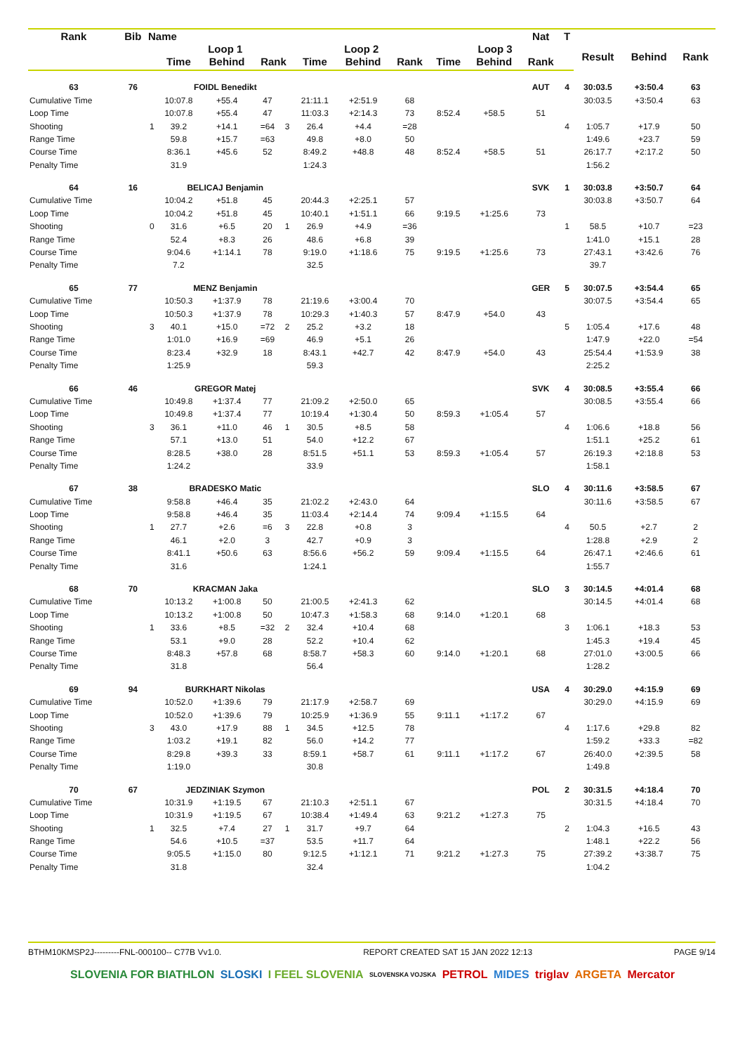| Rank | Bib | Name | | | | | | | | | | Nat | T | | | |
| --- | --- | --- | --- | --- | --- | --- | --- | --- | --- | --- | --- | --- | --- | --- | --- | --- |
| | | | Loop 1 | | | | Loop 2 | | | Loop 3 | | | | Result | Behind | Rank |
| | | | Time | Behind | Rank | | Time | Behind | Rank | Time | Behind | Rank | | | | |
| 63 | 76 | | FOIDL Benedikt | | | | | | | | | AUT | 4 | 30:03.5 | +3:50.4 | 63 |
| Cumulative Time | | | 10:07.8 | +55.4 | 47 | | 21:11.1 | +2:51.9 | 68 | | | | | 30:03.5 | +3:50.4 | 63 |
| Loop Time | | | 10:07.8 | +55.4 | 47 | | 11:03.3 | +2:14.3 | 73 | 8:52.4 | +58.5 | 51 | | | | |
| Shooting | | 1 | 39.2 | +14.1 | =64 | 3 | 26.4 | +4.4 | =28 | | | | 4 | 1:05.7 | +17.9 | 50 |
| Range Time | | | 59.8 | +15.7 | =63 | | 49.8 | +8.0 | 50 | | | | | 1:49.6 | +23.7 | 59 |
| Course Time | | | 8:36.1 | +45.6 | 52 | | 8:49.2 | +48.8 | 48 | 8:52.4 | +58.5 | 51 | | 26:17.7 | +2:17.2 | 50 |
| Penalty Time | | | 31.9 | | | | 1:24.3 | | | | | | | 1:56.2 | | |
| 64 | 16 | | BELICAJ Benjamin | | | | | | | | | SVK | 1 | 30:03.8 | +3:50.7 | 64 |
| Cumulative Time | | | 10:04.2 | +51.8 | 45 | | 20:44.3 | +2:25.1 | 57 | | | | | 30:03.8 | +3:50.7 | 64 |
| Loop Time | | | 10:04.2 | +51.8 | 45 | | 10:40.1 | +1:51.1 | 66 | 9:19.5 | +1:25.6 | 73 | | | | |
| Shooting | | 0 | 31.6 | +6.5 | 20 | 1 | 26.9 | +4.9 | =36 | | | | 1 | 58.5 | +10.7 | =23 |
| Range Time | | | 52.4 | +8.3 | 26 | | 48.6 | +6.8 | 39 | | | | | 1:41.0 | +15.1 | 28 |
| Course Time | | | 9:04.6 | +1:14.1 | 78 | | 9:19.0 | +1:18.6 | 75 | 9:19.5 | +1:25.6 | 73 | | 27:43.1 | +3:42.6 | 76 |
| Penalty Time | | | 7.2 | | | | 32.5 | | | | | | | 39.7 | | |
| 65 | 77 | | MENZ Benjamin | | | | | | | | | GER | 5 | 30:07.5 | +3:54.4 | 65 |
| Cumulative Time | | | 10:50.3 | +1:37.9 | 78 | | 21:19.6 | +3:00.4 | 70 | | | | | 30:07.5 | +3:54.4 | 65 |
| Loop Time | | | 10:50.3 | +1:37.9 | 78 | | 10:29.3 | +1:40.3 | 57 | 8:47.9 | +54.0 | 43 | | | | |
| Shooting | | 3 | 40.1 | +15.0 | =72 | 2 | 25.2 | +3.2 | 18 | | | | 5 | 1:05.4 | +17.6 | 48 |
| Range Time | | | 1:01.0 | +16.9 | =69 | | 46.9 | +5.1 | 26 | | | | | 1:47.9 | +22.0 | =54 |
| Course Time | | | 8:23.4 | +32.9 | 18 | | 8:43.1 | +42.7 | 42 | 8:47.9 | +54.0 | 43 | | 25:54.4 | +1:53.9 | 38 |
| Penalty Time | | | 1:25.9 | | | | 59.3 | | | | | | | 2:25.2 | | |
| 66 | 46 | | GREGOR Matej | | | | | | | | | SVK | 4 | 30:08.5 | +3:55.4 | 66 |
| Cumulative Time | | | 10:49.8 | +1:37.4 | 77 | | 21:09.2 | +2:50.0 | 65 | | | | | 30:08.5 | +3:55.4 | 66 |
| Loop Time | | | 10:49.8 | +1:37.4 | 77 | | 10:19.4 | +1:30.4 | 50 | 8:59.3 | +1:05.4 | 57 | | | | |
| Shooting | | 3 | 36.1 | +11.0 | 46 | 1 | 30.5 | +8.5 | 58 | | | | 4 | 1:06.6 | +18.8 | 56 |
| Range Time | | | 57.1 | +13.0 | 51 | | 54.0 | +12.2 | 67 | | | | | 1:51.1 | +25.2 | 61 |
| Course Time | | | 8:28.5 | +38.0 | 28 | | 8:51.5 | +51.1 | 53 | 8:59.3 | +1:05.4 | 57 | | 26:19.3 | +2:18.8 | 53 |
| Penalty Time | | | 1:24.2 | | | | 33.9 | | | | | | | 1:58.1 | | |
| 67 | 38 | | BRADESKO Matic | | | | | | | | | SLO | 4 | 30:11.6 | +3:58.5 | 67 |
| Cumulative Time | | | 9:58.8 | +46.4 | 35 | | 21:02.2 | +2:43.0 | 64 | | | | | 30:11.6 | +3:58.5 | 67 |
| Loop Time | | | 9:58.8 | +46.4 | 35 | | 11:03.4 | +2:14.4 | 74 | 9:09.4 | +1:15.5 | 64 | | | | |
| Shooting | | 1 | 27.7 | +2.6 | =6 | 3 | 22.8 | +0.8 | 3 | | | | 4 | 50.5 | +2.7 | 2 |
| Range Time | | | 46.1 | +2.0 | 3 | | 42.7 | +0.9 | 3 | | | | | 1:28.8 | +2.9 | 2 |
| Course Time | | | 8:41.1 | +50.6 | 63 | | 8:56.6 | +56.2 | 59 | 9:09.4 | +1:15.5 | 64 | | 26:47.1 | +2:46.6 | 61 |
| Penalty Time | | | 31.6 | | | | 1:24.1 | | | | | | | 1:55.7 | | |
| 68 | 70 | | KRACMAN Jaka | | | | | | | | | SLO | 3 | 30:14.5 | +4:01.4 | 68 |
| Cumulative Time | | | 10:13.2 | +1:00.8 | 50 | | 21:00.5 | +2:41.3 | 62 | | | | | 30:14.5 | +4:01.4 | 68 |
| Loop Time | | | 10:13.2 | +1:00.8 | 50 | | 10:47.3 | +1:58.3 | 68 | 9:14.0 | +1:20.1 | 68 | | | | |
| Shooting | | 1 | 33.6 | +8.5 | =32 | 2 | 32.4 | +10.4 | 68 | | | | 3 | 1:06.1 | +18.3 | 53 |
| Range Time | | | 53.1 | +9.0 | 28 | | 52.2 | +10.4 | 62 | | | | | 1:45.3 | +19.4 | 45 |
| Course Time | | | 8:48.3 | +57.8 | 68 | | 8:58.7 | +58.3 | 60 | 9:14.0 | +1:20.1 | 68 | | 27:01.0 | +3:00.5 | 66 |
| Penalty Time | | | 31.8 | | | | 56.4 | | | | | | | 1:28.2 | | |
| 69 | 94 | | BURKHART Nikolas | | | | | | | | | USA | 4 | 30:29.0 | +4:15.9 | 69 |
| Cumulative Time | | | 10:52.0 | +1:39.6 | 79 | | 21:17.9 | +2:58.7 | 69 | | | | | 30:29.0 | +4:15.9 | 69 |
| Loop Time | | | 10:52.0 | +1:39.6 | 79 | | 10:25.9 | +1:36.9 | 55 | 9:11.1 | +1:17.2 | 67 | | | | |
| Shooting | | 3 | 43.0 | +17.9 | 88 | 1 | 34.5 | +12.5 | 78 | | | | 4 | 1:17.6 | +29.8 | 82 |
| Range Time | | | 1:03.2 | +19.1 | 82 | | 56.0 | +14.2 | 77 | | | | | 1:59.2 | +33.3 | =82 |
| Course Time | | | 8:29.8 | +39.3 | 33 | | 8:59.1 | +58.7 | 61 | 9:11.1 | +1:17.2 | 67 | | 26:40.0 | +2:39.5 | 58 |
| Penalty Time | | | 1:19.0 | | | | 30.8 | | | | | | | 1:49.8 | | |
| 70 | 67 | | JEDZINIAK Szymon | | | | | | | | | POL | 2 | 30:31.5 | +4:18.4 | 70 |
| Cumulative Time | | | 10:31.9 | +1:19.5 | 67 | | 21:10.3 | +2:51.1 | 67 | | | | | 30:31.5 | +4:18.4 | 70 |
| Loop Time | | | 10:31.9 | +1:19.5 | 67 | | 10:38.4 | +1:49.4 | 63 | 9:21.2 | +1:27.3 | 75 | | | | |
| Shooting | | 1 | 32.5 | +7.4 | 27 | 1 | 31.7 | +9.7 | 64 | | | | 2 | 1:04.3 | +16.5 | 43 |
| Range Time | | | 54.6 | +10.5 | =37 | | 53.5 | +11.7 | 64 | | | | | 1:48.1 | +22.2 | 56 |
| Course Time | | | 9:05.5 | +1:15.0 | 80 | | 9:12.5 | +1:12.1 | 71 | 9:21.2 | +1:27.3 | 75 | | 27:39.2 | +3:38.7 | 75 |
| Penalty Time | | | 31.8 | | | | 32.4 | | | | | | | 1:04.2 | | |
BTHM10KMSP2J---------FNL-000100-- C77B Vv1.0. REPORT CREATED SAT 15 JAN 2022 12:13 PAGE 9/14
SLOVENIA FOR BIATHLON SLOSKI I FEEL SLOVENIA SLOVENSKA VOJSKA PETROL MIDES triglav ARGETA Mercator